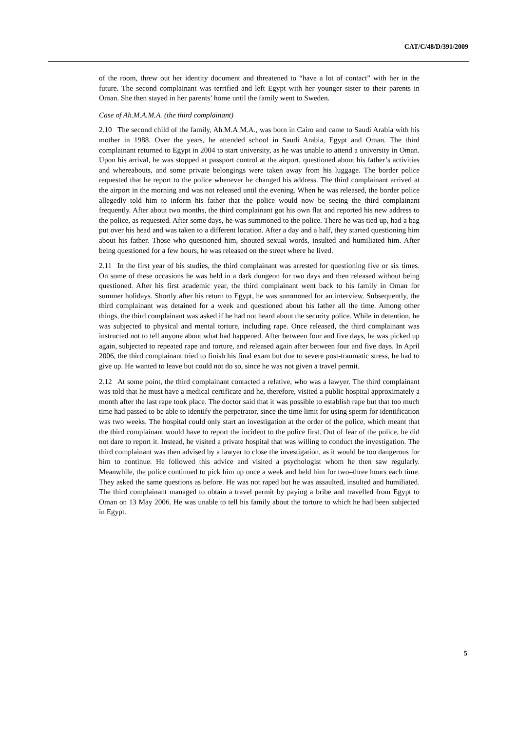CAT/C/48/D/391/2009
of the room, threw out her identity document and threatened to “have a lot of contact” with her in the future. The second complainant was terrified and left Egypt with her younger sister to their parents in Oman. She then stayed in her parents’ home until the family went to Sweden.
Case of Ah.M.A.M.A. (the third complainant)
2.10 The second child of the family, Ah.M.A.M.A., was born in Cairo and came to Saudi Arabia with his mother in 1988. Over the years, he attended school in Saudi Arabia, Egypt and Oman. The third complainant returned to Egypt in 2004 to start university, as he was unable to attend a university in Oman. Upon his arrival, he was stopped at passport control at the airport, questioned about his father’s activities and whereabouts, and some private belongings were taken away from his luggage. The border police requested that he report to the police whenever he changed his address. The third complainant arrived at the airport in the morning and was not released until the evening. When he was released, the border police allegedly told him to inform his father that the police would now be seeing the third complainant frequently. After about two months, the third complainant got his own flat and reported his new address to the police, as requested. After some days, he was summoned to the police. There he was tied up, had a bag put over his head and was taken to a different location. After a day and a half, they started questioning him about his father. Those who questioned him, shouted sexual words, insulted and humiliated him. After being questioned for a few hours, he was released on the street where he lived.
2.11 In the first year of his studies, the third complainant was arrested for questioning five or six times. On some of these occasions he was held in a dark dungeon for two days and then released without being questioned. After his first academic year, the third complainant went back to his family in Oman for summer holidays. Shortly after his return to Egypt, he was summoned for an interview. Subsequently, the third complainant was detained for a week and questioned about his father all the time. Among other things, the third complainant was asked if he had not heard about the security police. While in detention, he was subjected to physical and mental torture, including rape. Once released, the third complainant was instructed not to tell anyone about what had happened. After between four and five days, he was picked up again, subjected to repeated rape and torture, and released again after between four and five days. In April 2006, the third complainant tried to finish his final exam but due to severe post-traumatic stress, he had to give up. He wanted to leave but could not do so, since he was not given a travel permit.
2.12 At some point, the third complainant contacted a relative, who was a lawyer. The third complainant was told that he must have a medical certificate and he, therefore, visited a public hospital approximately a month after the last rape took place. The doctor said that it was possible to establish rape but that too much time had passed to be able to identify the perpetrator, since the time limit for using sperm for identification was two weeks. The hospital could only start an investigation at the order of the police, which meant that the third complainant would have to report the incident to the police first. Out of fear of the police, he did not dare to report it. Instead, he visited a private hospital that was willing to conduct the investigation. The third complainant was then advised by a lawyer to close the investigation, as it would be too dangerous for him to continue. He followed this advice and visited a psychologist whom he then saw regularly. Meanwhile, the police continued to pick him up once a week and held him for two–three hours each time. They asked the same questions as before. He was not raped but he was assaulted, insulted and humiliated. The third complainant managed to obtain a travel permit by paying a bribe and travelled from Egypt to Oman on 13 May 2006. He was unable to tell his family about the torture to which he had been subjected in Egypt.
5